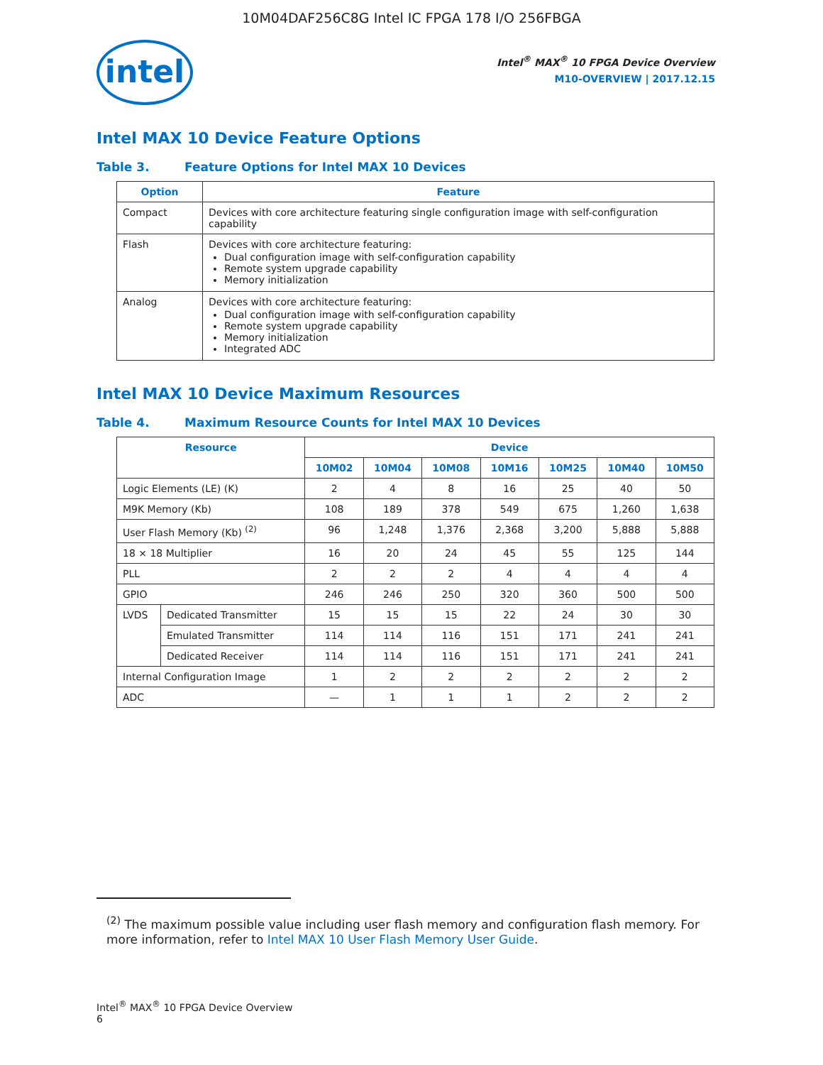10M04DAF256C8G Intel IC FPGA 178 I/O 256FBGA
intel
Intel<sup>®</sup> MAX<sup>®</sup> 10 FPGA Device Overview
M10-OVERVIEW | 2017.12.15
Intel MAX 10 Device Feature Options
Table 3. Feature Options for Intel MAX 10 Devices
| Option | Feature |
| --- | --- |
| Compact | Devices with core architecture featuring single configuration image with self-configuration capability |
| Flash | Devices with core architecture featuring: Dual configuration image with self-configuration capability Remote system upgrade capability Memory initialization |
| Analog | Devices with core architecture featuring: Dual configuration image with self-configuration capability Remote system upgrade capability Memory initialization Integrated ADC |
Intel MAX 10 Device Maximum Resources
Table 4. Maximum Resource Counts for Intel MAX 10 Devices
| Resource | | Device | | | | | | |
| --- | --- | --- | --- | --- | --- | --- | --- | --- |
| | | 10M02 | 10M04 | 10M08 | 10M16 | 10M25 | 10M40 | 10M50 |
| Logic Elements (LE) (K) | | 2 | 4 | 8 | 16 | 25 | 40 | 50 |
| M9K Memory (Kb) | | 108 | 189 | 378 | 549 | 675 | 1,260 | 1,638 |
| User Flash Memory (Kb) <sup>(2)</sup> | | 96 | 1,248 | 1,376 | 2,368 | 3,200 | 5,888 | 5,888 |
| 18 × 18 Multiplier | | 16 | 20 | 24 | 45 | 55 | 125 | 144 |
| PLL | | 2 | 2 | 2 | 4 | 4 | 4 | 4 |
| GPIO | | 246 | 246 | 250 | 320 | 360 | 500 | 500 |
| LVDS | Dedicated Transmitter | 15 | 15 | 15 | 22 | 24 | 30 | 30 |
| | Emulated Transmitter | 114 | 114 | 116 | 151 | 171 | 241 | 241 |
| | Dedicated Receiver | 114 | 114 | 116 | 151 | 171 | 241 | 241 |
| Internal Configuration Image | | 1 | 2 | 2 | 2 | 2 | 2 | 2 |
| ADC | | — | 1 | 1 | 1 | 2 | 2 | 2 |
<sup>(2)</sup> The maximum possible value including user flash memory and configuration flash memory. For more information, refer to Intel MAX 10 User Flash Memory User Guide.
Intel<sup>®</sup> MAX<sup>®</sup> 10 FPGA Device Overview
6